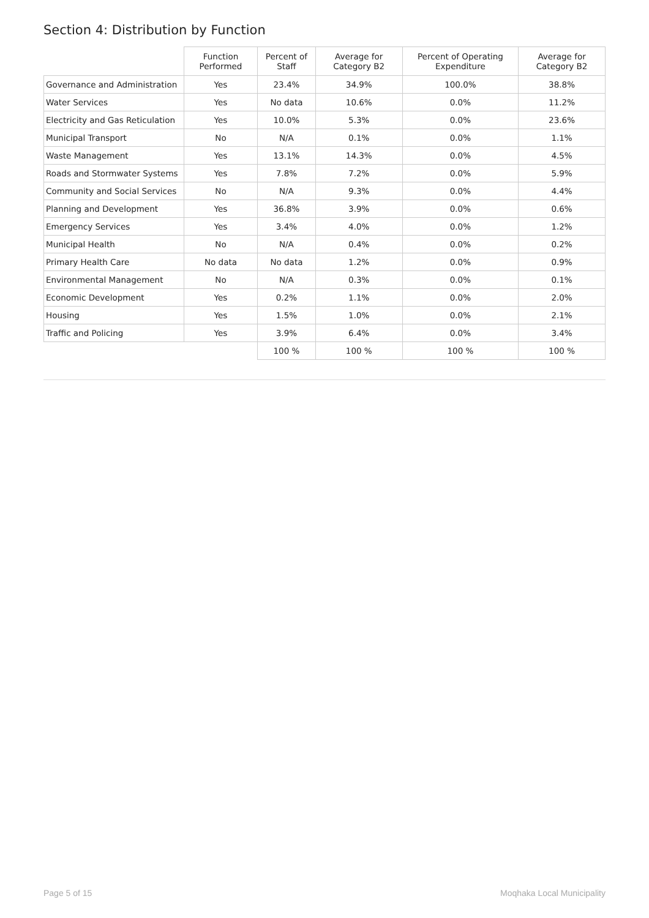Section 4: Distribution by Function
| | Function Performed | Percent of Staff | Average for Category B2 | Percent of Operating Expenditure | Average for Category B2 |
| --- | --- | --- | --- | --- | --- |
| Governance and Administration | Yes | 23.4% | 34.9% | 100.0% | 38.8% |
| Water Services | Yes | No data | 10.6% | 0.0% | 11.2% |
| Electricity and Gas Reticulation | Yes | 10.0% | 5.3% | 0.0% | 23.6% |
| Municipal Transport | No | N/A | 0.1% | 0.0% | 1.1% |
| Waste Management | Yes | 13.1% | 14.3% | 0.0% | 4.5% |
| Roads and Stormwater Systems | Yes | 7.8% | 7.2% | 0.0% | 5.9% |
| Community and Social Services | No | N/A | 9.3% | 0.0% | 4.4% |
| Planning and Development | Yes | 36.8% | 3.9% | 0.0% | 0.6% |
| Emergency Services | Yes | 3.4% | 4.0% | 0.0% | 1.2% |
| Municipal Health | No | N/A | 0.4% | 0.0% | 0.2% |
| Primary Health Care | No data | No data | 1.2% | 0.0% | 0.9% |
| Environmental Management | No | N/A | 0.3% | 0.0% | 0.1% |
| Economic Development | Yes | 0.2% | 1.1% | 0.0% | 2.0% |
| Housing | Yes | 1.5% | 1.0% | 0.0% | 2.1% |
| Traffic and Policing | Yes | 3.9% | 6.4% | 0.0% | 3.4% |
| | | 100 % | 100 % | 100 % | 100 % |
Page 5 of 15 Moqhaka Local Municipality